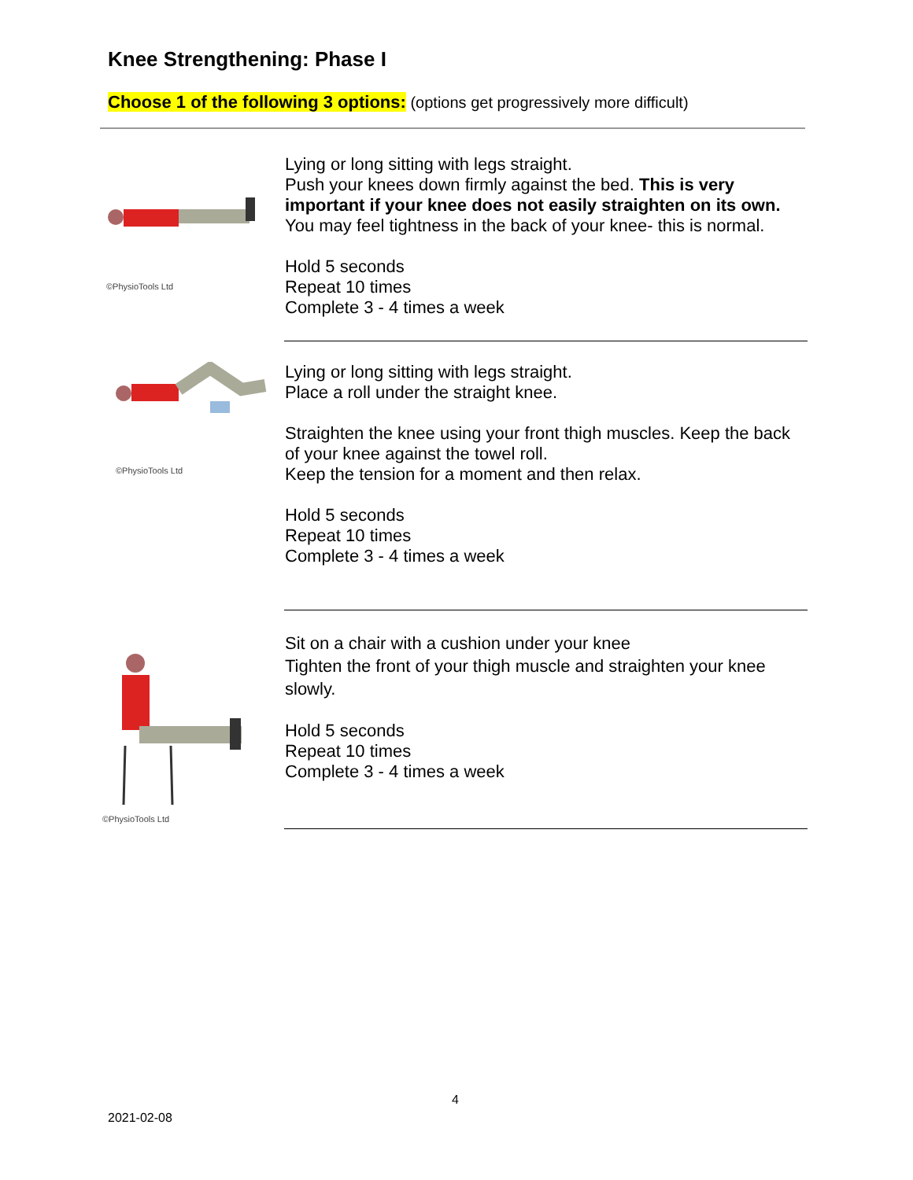Knee Strengthening: Phase I
Choose 1 of the following 3 options: (options get progressively more difficult)
©PhysioTools Ltd
Lying or long sitting with legs straight.
Push your knees down firmly against the bed. This is very important if your knee does not easily straighten on its own. You may feel tightness in the back of your knee- this is normal.
Hold 5 seconds
Repeat 10 times
Complete 3 - 4 times a week
©PhysioTools Ltd
Lying or long sitting with legs straight.
Place a roll under the straight knee.
Straighten the knee using your front thigh muscles. Keep the back of your knee against the towel roll.
Keep the tension for a moment and then relax.
Hold 5 seconds
Repeat 10 times
Complete 3 - 4 times a week
©PhysioTools Ltd
Sit on a chair with a cushion under your knee
Tighten the front of your thigh muscle and straighten your knee slowly.
Hold 5 seconds
Repeat 10 times
Complete 3 - 4 times a week
4
2021-02-08